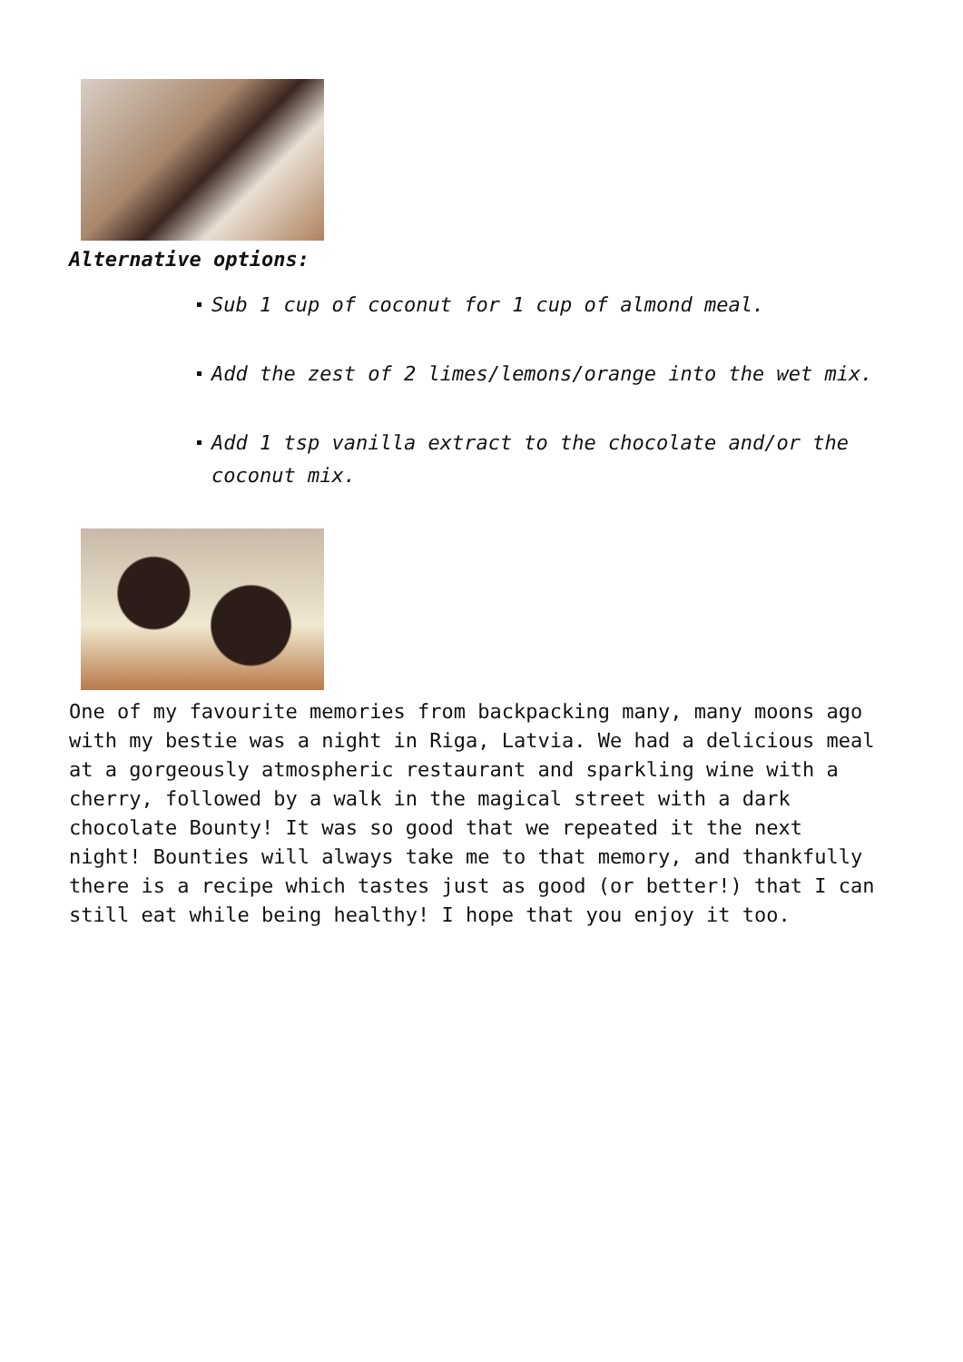Alternative options:
Sub 1 cup of coconut for 1 cup of almond meal.
Add the zest of 2 limes/lemons/orange into the wet mix.
Add 1 tsp vanilla extract to the chocolate and/or the coconut mix.
One of my favourite memories from backpacking many, many moons ago with my bestie was a night in Riga, Latvia. We had a delicious meal at a gorgeously atmospheric restaurant and sparkling wine with a cherry, followed by a walk in the magical street with a dark chocolate Bounty! It was so good that we repeated it the next night! Bounties will always take me to that memory, and thankfully there is a recipe which tastes just as good (or better!) that I can still eat while being healthy! I hope that you enjoy it too.